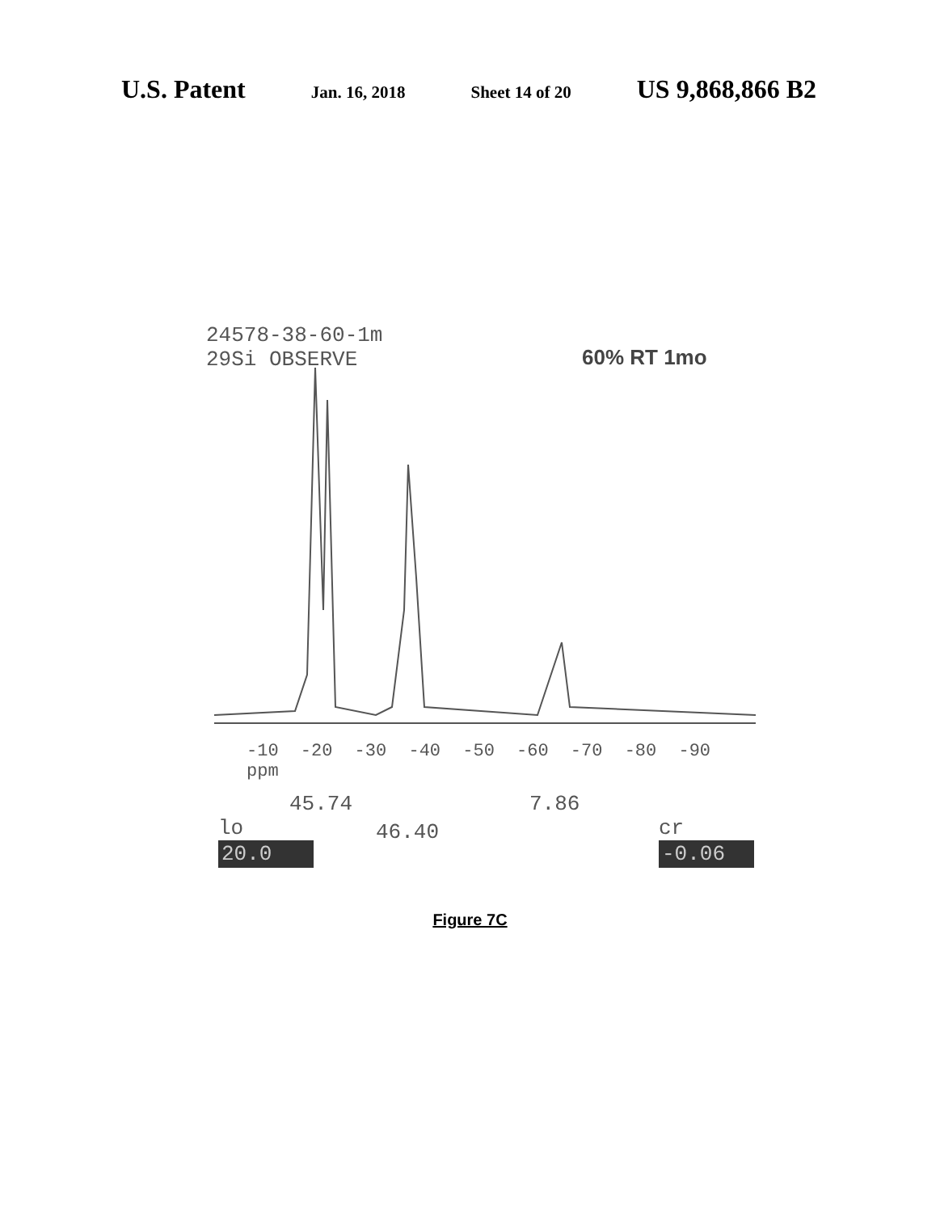U.S. Patent Jan. 16, 2018 Sheet 14 of 20 US 9,868,866 B2
24578-38-60-1m
29Si OBSERVE
60% RT 1mo
-10 -20 -30 -40 -50 -60 -70 -80 -90 ppm
45.74 7.86
lo 46.40 cr
20.0 -0.06
Figure 7C